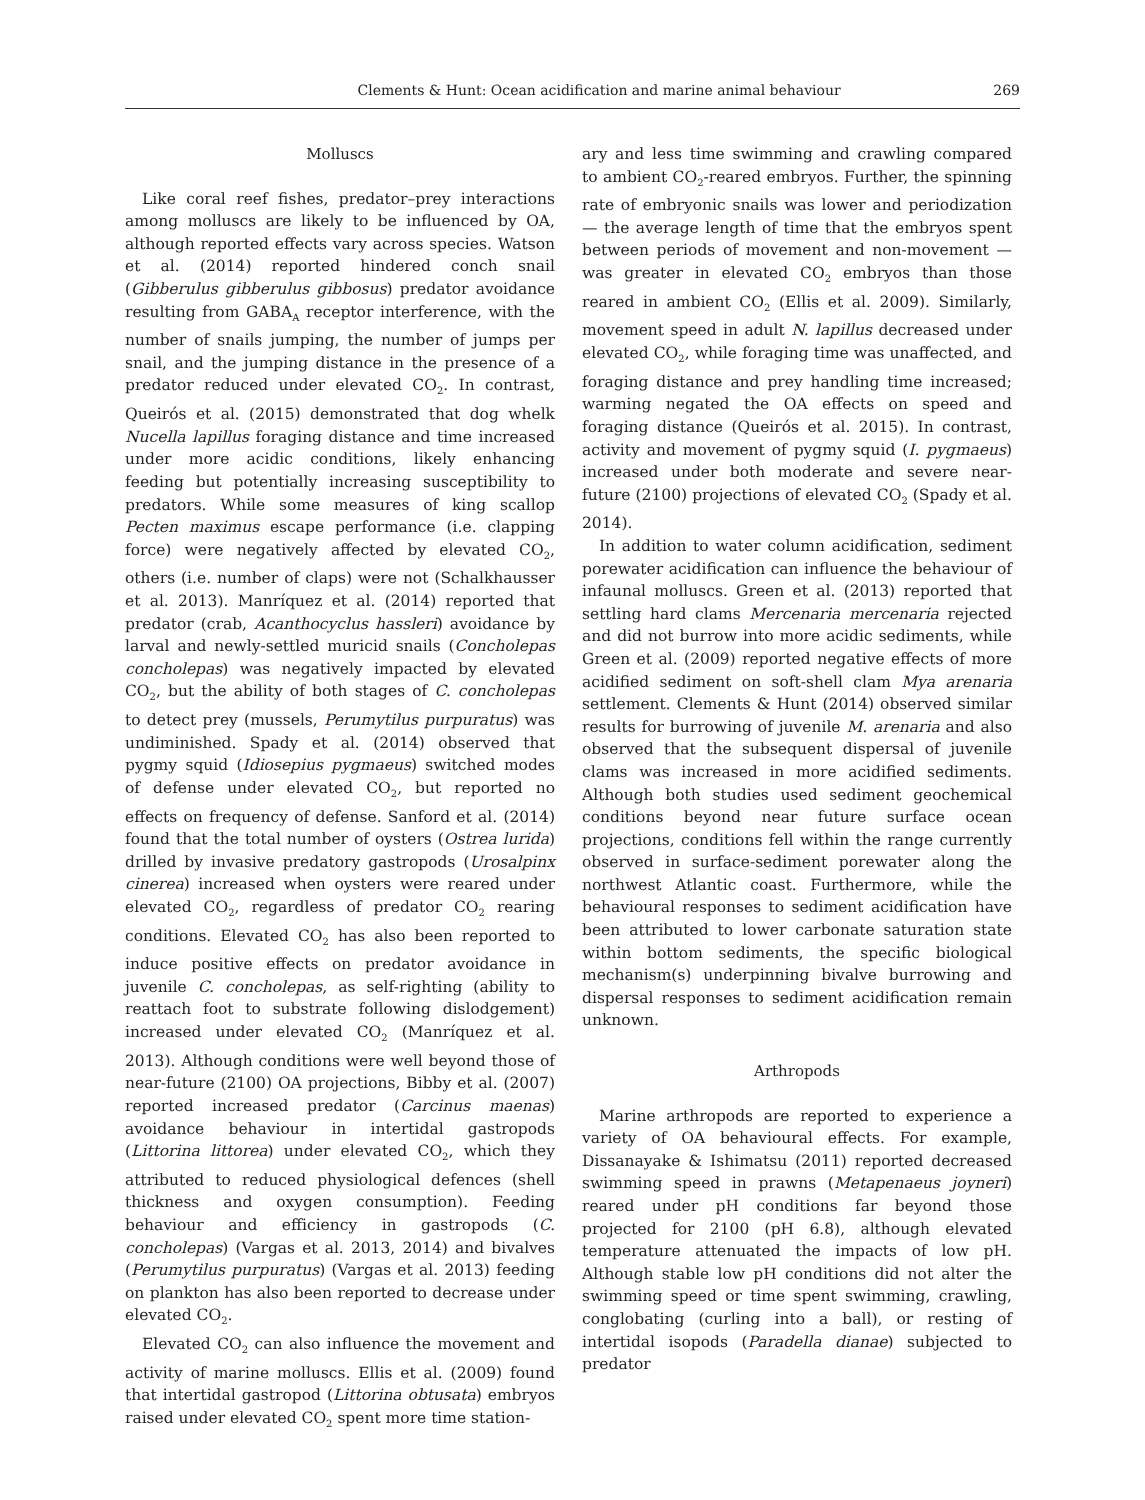Clements & Hunt: Ocean acidification and marine animal behaviour 269
Molluscs
Like coral reef fishes, predator–prey interactions among molluscs are likely to be influenced by OA, although reported effects vary across species. Watson et al. (2014) reported hindered conch snail (Gibberulus gibberulus gibbosus) predator avoidance resulting from GABA<sub>A</sub> receptor interference, with the number of snails jumping, the number of jumps per snail, and the jumping distance in the presence of a predator reduced under elevated CO<sub>2</sub>. In contrast, Queirós et al. (2015) demonstrated that dog whelk Nucella lapillus foraging distance and time increased under more acidic conditions, likely enhancing feeding but potentially increasing susceptibility to predators. While some measures of king scallop Pecten maximus escape performance (i.e. clapping force) were negatively affected by elevated CO<sub>2</sub>, others (i.e. number of claps) were not (Schalkhausser et al. 2013). Manríquez et al. (2014) reported that predator (crab, Acanthocyclus hassleri) avoidance by larval and newly-settled muricid snails (Concholepas concholepas) was negatively impacted by elevated CO<sub>2</sub>, but the ability of both stages of C. concholepas to detect prey (mussels, Perumytilus purpuratus) was undiminished. Spady et al. (2014) observed that pygmy squid (Idiosepius pygmaeus) switched modes of defense under elevated CO<sub>2</sub>, but reported no effects on frequency of defense. Sanford et al. (2014) found that the total number of oysters (Ostrea lurida) drilled by invasive predatory gastropods (Urosalpinx cinerea) increased when oysters were reared under elevated CO<sub>2</sub>, regardless of predator CO<sub>2</sub> rearing conditions. Elevated CO<sub>2</sub> has also been reported to induce positive effects on predator avoidance in juvenile C. concholepas, as self-righting (ability to reattach foot to substrate following dislodgement) increased under elevated CO<sub>2</sub> (Manríquez et al. 2013). Although conditions were well beyond those of near-future (2100) OA projections, Bibby et al. (2007) reported increased predator (Carcinus maenas) avoidance behaviour in intertidal gastropods (Littorina littorea) under elevated CO<sub>2</sub>, which they attributed to reduced physiological defences (shell thickness and oxygen consumption). Feeding behaviour and efficiency in gastropods (C. concholepas) (Vargas et al. 2013, 2014) and bivalves (Perumytilus purpuratus) (Vargas et al. 2013) feeding on plankton has also been reported to decrease under elevated CO<sub>2</sub>.
Elevated CO<sub>2</sub> can also influence the movement and activity of marine molluscs. Ellis et al. (2009) found that intertidal gastropod (Littorina obtusata) embryos raised under elevated CO<sub>2</sub> spent more time station-
ary and less time swimming and crawling compared to ambient CO<sub>2</sub>-reared embryos. Further, the spinning rate of embryonic snails was lower and periodization — the average length of time that the embryos spent between periods of movement and non-movement — was greater in elevated CO<sub>2</sub> embryos than those reared in ambient CO<sub>2</sub> (Ellis et al. 2009). Similarly, movement speed in adult N. lapillus decreased under elevated CO<sub>2</sub>, while foraging time was unaffected, and foraging distance and prey handling time increased; warming negated the OA effects on speed and foraging distance (Queirós et al. 2015). In contrast, activity and movement of pygmy squid (I. pygmaeus) increased under both moderate and severe near-future (2100) projections of elevated CO<sub>2</sub> (Spady et al. 2014).
In addition to water column acidification, sediment porewater acidification can influence the behaviour of infaunal molluscs. Green et al. (2013) reported that settling hard clams Mercenaria mercenaria rejected and did not burrow into more acidic sediments, while Green et al. (2009) reported negative effects of more acidified sediment on soft-shell clam Mya arenaria settlement. Clements & Hunt (2014) observed similar results for burrowing of juvenile M. arenaria and also observed that the subsequent dispersal of juvenile clams was increased in more acidified sediments. Although both studies used sediment geochemical conditions beyond near future surface ocean projections, conditions fell within the range currently observed in surface-sediment porewater along the northwest Atlantic coast. Furthermore, while the behavioural responses to sediment acidification have been attributed to lower carbonate saturation state within bottom sediments, the specific biological mechanism(s) underpinning bivalve burrowing and dispersal responses to sediment acidification remain unknown.
Arthropods
Marine arthropods are reported to experience a variety of OA behavioural effects. For example, Dissanayake & Ishimatsu (2011) reported decreased swimming speed in prawns (Metapenaeus joyneri) reared under pH conditions far beyond those projected for 2100 (pH 6.8), although elevated temperature attenuated the impacts of low pH. Although stable low pH conditions did not alter the swimming speed or time spent swimming, crawling, conglobating (curling into a ball), or resting of intertidal isopods (Paradella dianae) subjected to predator